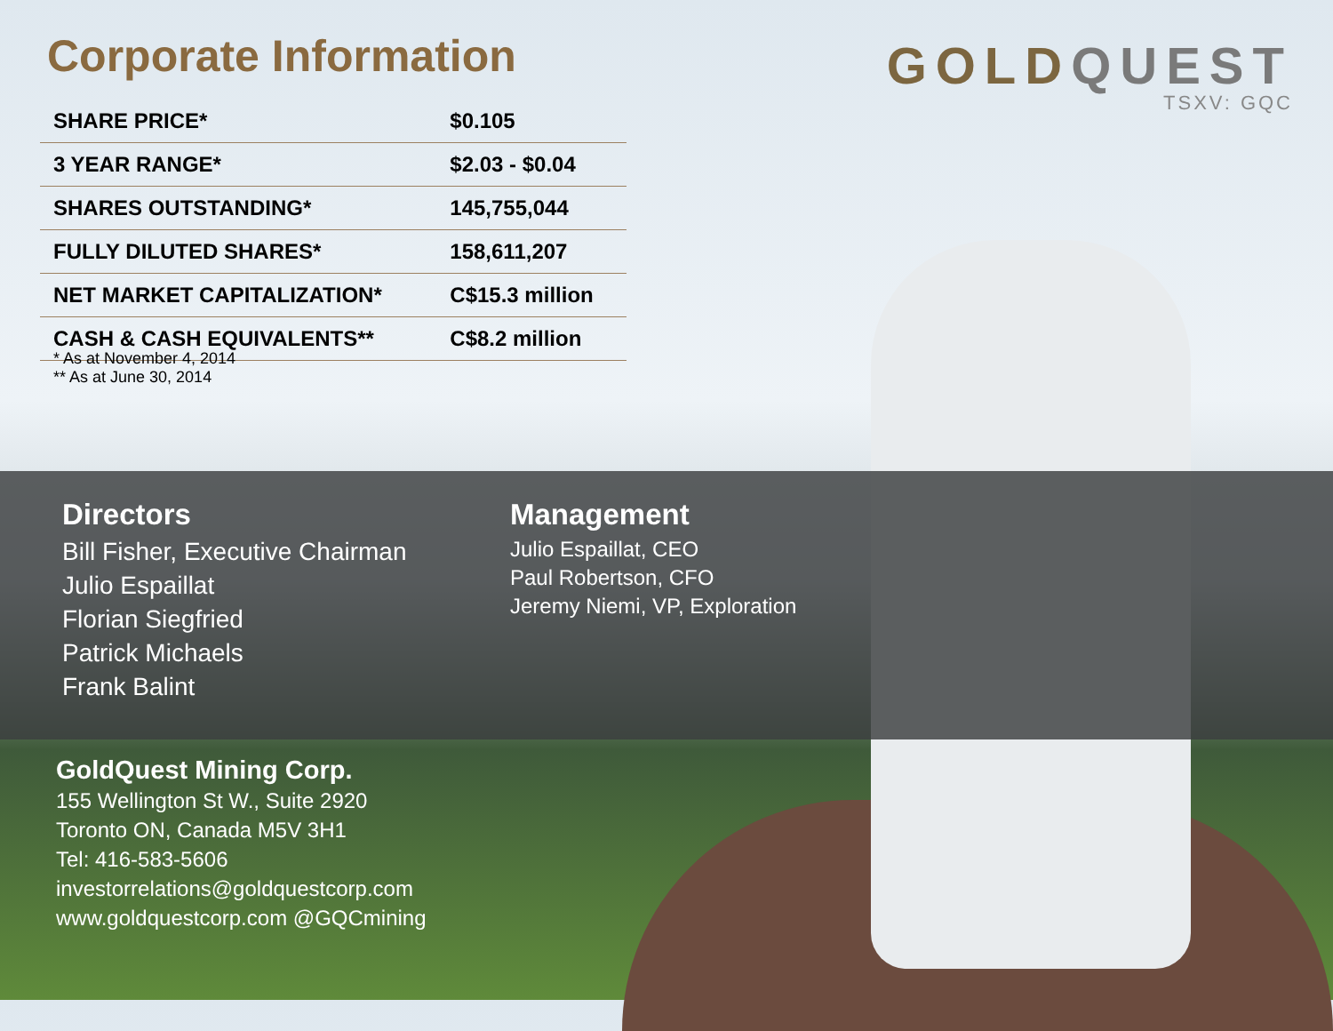Corporate Information
GOLDQUEST
TSXV: GQC
| SHARE PRICE* | $0.105 |
| 3 YEAR RANGE* | $2.03 - $0.04 |
| SHARES OUTSTANDING* | 145,755,044 |
| FULLY DILUTED SHARES* | 158,611,207 |
| NET MARKET CAPITALIZATION* | C$15.3 million |
| CASH & CASH EQUIVALENTS** | C$8.2 million |
* As at November 4, 2014
** As at June 30, 2014
Directors
Bill Fisher, Executive Chairman
Julio Espaillat
Florian Siegfried
Patrick Michaels
Frank Balint
Management
Julio Espaillat, CEO
Paul Robertson, CFO
Jeremy Niemi, VP, Exploration
GoldQuest Mining Corp.
155 Wellington St W., Suite 2920
Toronto ON, Canada M5V 3H1
Tel: 416-583-5606
investorrelations@goldquestcorp.com
www.goldquestcorp.com @GQCmining